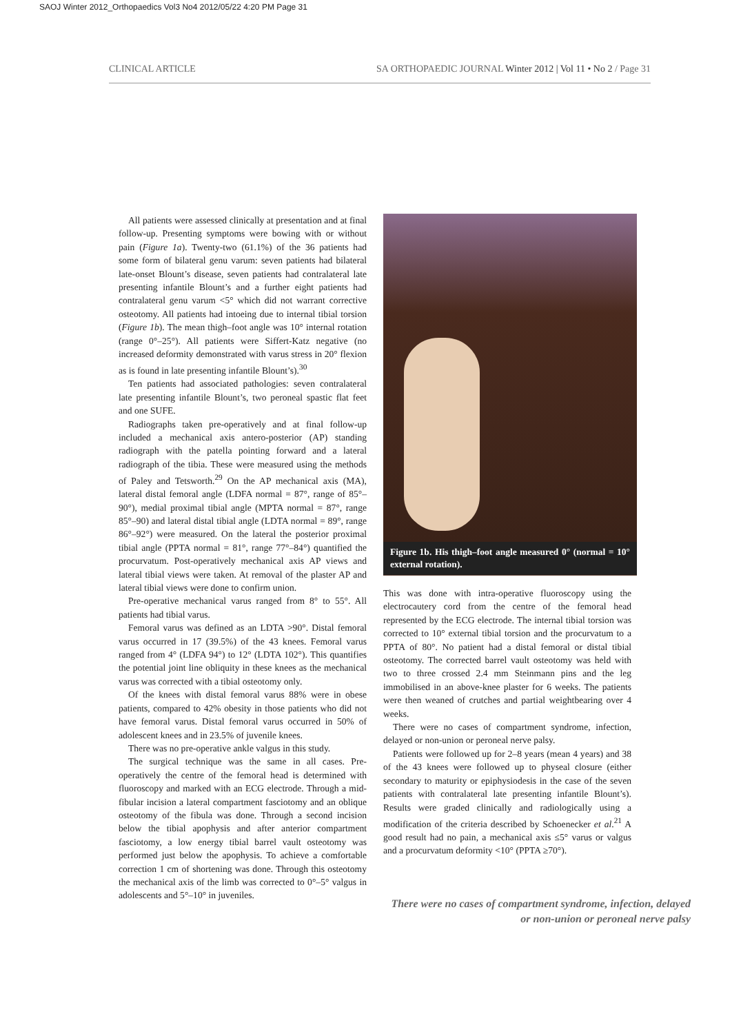SAOJ Winter 2012_Orthopaedics Vol3 No4 2012/05/22 4:20 PM Page 31
CLINICAL ARTICLE SA ORTHOPAEDIC JOURNAL Winter 2012 | Vol 11 • No 2 / Page 31
All patients were assessed clinically at presentation and at final follow-up. Presenting symptoms were bowing with or without pain (Figure 1a). Twenty-two (61.1%) of the 36 patients had some form of bilateral genu varum: seven patients had bilateral late-onset Blount’s disease, seven patients had contralateral late presenting infantile Blount’s and a further eight patients had contralateral genu varum <5° which did not warrant corrective osteotomy. All patients had intoeing due to internal tibial torsion (Figure 1b). The mean thigh–foot angle was 10° internal rotation (range 0°–25°). All patients were Siffert-Katz negative (no increased deformity demonstrated with varus stress in 20° flexion as is found in late presenting infantile Blount’s).<sup>30</sup>
Ten patients had associated pathologies: seven contralateral late presenting infantile Blount’s, two peroneal spastic flat feet and one SUFE.
Radiographs taken pre-operatively and at final follow-up included a mechanical axis antero-posterior (AP) standing radiograph with the patella pointing forward and a lateral radiograph of the tibia. These were measured using the methods of Paley and Tetsworth.<sup>29</sup> On the AP mechanical axis (MA), lateral distal femoral angle (LDFA normal = 87°, range of 85°–90°), medial proximal tibial angle (MPTA normal = 87°, range 85°–90) and lateral distal tibial angle (LDTA normal = 89°, range 86°–92°) were measured. On the lateral the posterior proximal tibial angle (PPTA normal = 81°, range 77°–84°) quantified the procurvatum. Post-operatively mechanical axis AP views and lateral tibial views were taken. At removal of the plaster AP and lateral tibial views were done to confirm union.
Pre-operative mechanical varus ranged from 8° to 55°. All patients had tibial varus.
Femoral varus was defined as an LDTA >90°. Distal femoral varus occurred in 17 (39.5%) of the 43 knees. Femoral varus ranged from 4° (LDFA 94°) to 12° (LDTA 102°). This quantifies the potential joint line obliquity in these knees as the mechanical varus was corrected with a tibial osteotomy only.
Of the knees with distal femoral varus 88% were in obese patients, compared to 42% obesity in those patients who did not have femoral varus. Distal femoral varus occurred in 50% of adolescent knees and in 23.5% of juvenile knees.
There was no pre-operative ankle valgus in this study.
The surgical technique was the same in all cases. Pre-operatively the centre of the femoral head is determined with fluoroscopy and marked with an ECG electrode. Through a mid-fibular incision a lateral compartment fasciotomy and an oblique osteotomy of the fibula was done. Through a second incision below the tibial apophysis and after anterior compartment fasciotomy, a low energy tibial barrel vault osteotomy was performed just below the apophysis. To achieve a comfortable correction 1 cm of shortening was done. Through this osteotomy the mechanical axis of the limb was corrected to 0°–5° valgus in adolescents and 5°–10° in juveniles.
Figure 1b. His thigh–foot angle measured 0° (normal = 10° external rotation).
This was done with intra-operative fluoroscopy using the electrocautery cord from the centre of the femoral head represented by the ECG electrode. The internal tibial torsion was corrected to 10° external tibial torsion and the procurvatum to a PPTA of 80°. No patient had a distal femoral or distal tibial osteotomy. The corrected barrel vault osteotomy was held with two to three crossed 2.4 mm Steinmann pins and the leg immobilised in an above-knee plaster for 6 weeks. The patients were then weaned of crutches and partial weightbearing over 4 weeks.
There were no cases of compartment syndrome, infection, delayed or non-union or peroneal nerve palsy.
Patients were followed up for 2–8 years (mean 4 years) and 38 of the 43 knees were followed up to physeal closure (either secondary to maturity or epiphysiodesis in the case of the seven patients with contralateral late presenting infantile Blount’s). Results were graded clinically and radiologically using a modification of the criteria described by Schoenecker et al.<sup>21</sup> A good result had no pain, a mechanical axis ≤5° varus or valgus and a procurvatum deformity <10° (PPTA ≥70°).
There were no cases of compartment syndrome, infection, delayed or non-union or peroneal nerve palsy